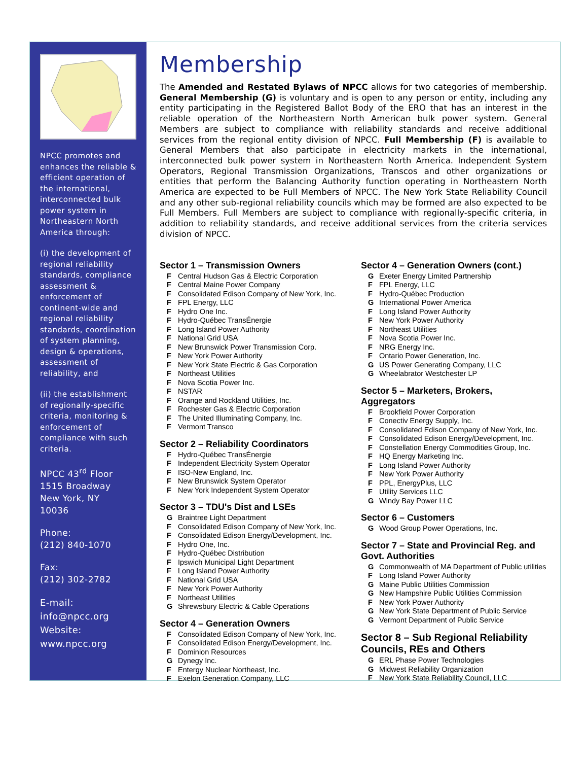NPCC promotes and enhances the reliable & efficient operation of the international, interconnected bulk power system in Northeastern North America through:
(i) the development of regional reliability standards, compliance assessment & enforcement of continent-wide and regional reliability standards, coordination of system planning, design & operations, assessment of reliability, and
(ii) the establishment of regionally-specific criteria, monitoring & enforcement of compliance with such criteria.
NPCC 43<sup>rd</sup> Floor
1515 Broadway
New York, NY
10036
Phone:
(212) 840-1070
Fax:
(212) 302-2782
E-mail:
info@npcc.org
Website:
www.npcc.org
Membership
The Amended and Restated Bylaws of NPCC allows for two categories of membership. General Membership (G) is voluntary and is open to any person or entity, including any entity participating in the Registered Ballot Body of the ERO that has an interest in the reliable operation of the Northeastern North American bulk power system. General Members are subject to compliance with reliability standards and receive additional services from the regional entity division of NPCC. Full Membership (F) is available to General Members that also participate in electricity markets in the international, interconnected bulk power system in Northeastern North America. Independent System Operators, Regional Transmission Organizations, Transcos and other organizations or entities that perform the Balancing Authority function operating in Northeastern North America are expected to be Full Members of NPCC. The New York State Reliability Council and any other sub-regional reliability councils which may be formed are also expected to be Full Members. Full Members are subject to compliance with regionally-specific criteria, in addition to reliability standards, and receive additional services from the criteria services division of NPCC.
Sector 1 – Transmission Owners
F Central Hudson Gas & Electric Corporation
F Central Maine Power Company
F Consolidated Edison Company of New York, Inc.
F FPL Energy, LLC
F Hydro One Inc.
F Hydro-Québec TransÉnergie
F Long Island Power Authority
F National Grid USA
F New Brunswick Power Transmission Corp.
F New York Power Authority
F New York State Electric & Gas Corporation
F Northeast Utilities
F Nova Scotia Power Inc.
F NSTAR
F Orange and Rockland Utilities, Inc.
F Rochester Gas & Electric Corporation
F The United Illuminating Company, Inc.
F Vermont Transco
Sector 2 – Reliability Coordinators
F Hydro-Québec TransÉnergie
F Independent Electricity System Operator
F ISO-New England, Inc.
F New Brunswick System Operator
F New York Independent System Operator
Sector 3 – TDU's Dist and LSEs
G Braintree Light Department
F Consolidated Edison Company of New York, Inc.
F Consolidated Edison Energy/Development, Inc.
F Hydro One, Inc.
F Hydro-Québec Distribution
F Ipswich Municipal Light Department
F Long Island Power Authority
F National Grid USA
F New York Power Authority
F Northeast Utilities
G Shrewsbury Electric & Cable Operations
Sector 4 – Generation Owners
F Consolidated Edison Company of New York, Inc.
F Consolidated Edison Energy/Development, Inc.
F Dominion Resources
G Dynegy Inc.
F Entergy Nuclear Northeast, Inc.
F Exelon Generation Company, LLC
Sector 4 – Generation Owners (cont.)
G Exeter Energy Limited Partnership
F FPL Energy, LLC
F Hydro-Québec Production
G International Power America
F Long Island Power Authority
F New York Power Authority
F Northeast Utilities
F Nova Scotia Power Inc.
F NRG Energy Inc.
F Ontario Power Generation, Inc.
G US Power Generating Company, LLC
G Wheelabrator Westchester LP
Sector 5 – Marketers, Brokers, Aggregators
F Brookfield Power Corporation
F Conectiv Energy Supply, Inc.
F Consolidated Edison Company of New York, Inc.
F Consolidated Edison Energy/Development, Inc.
F Constellation Energy Commodities Group, Inc.
F HQ Energy Marketing Inc.
F Long Island Power Authority
F New York Power Authority
F PPL, EnergyPlus, LLC
F Utility Services LLC
G Windy Bay Power LLC
Sector 6 – Customers
G Wood Group Power Operations, Inc.
Sector 7 – State and Provincial Reg. and Govt. Authorities
G Commonwealth of MA Department of Public utilities
F Long Island Power Authority
G Maine Public Utilities Commission
G New Hampshire Public Utilities Commission
F New York Power Authority
G New York State Department of Public Service
G Vermont Department of Public Service
Sector 8 – Sub Regional Reliability Councils, REs and Others
G ERL Phase Power Technologies
G Midwest Reliability Organization
F New York State Reliability Council, LLC